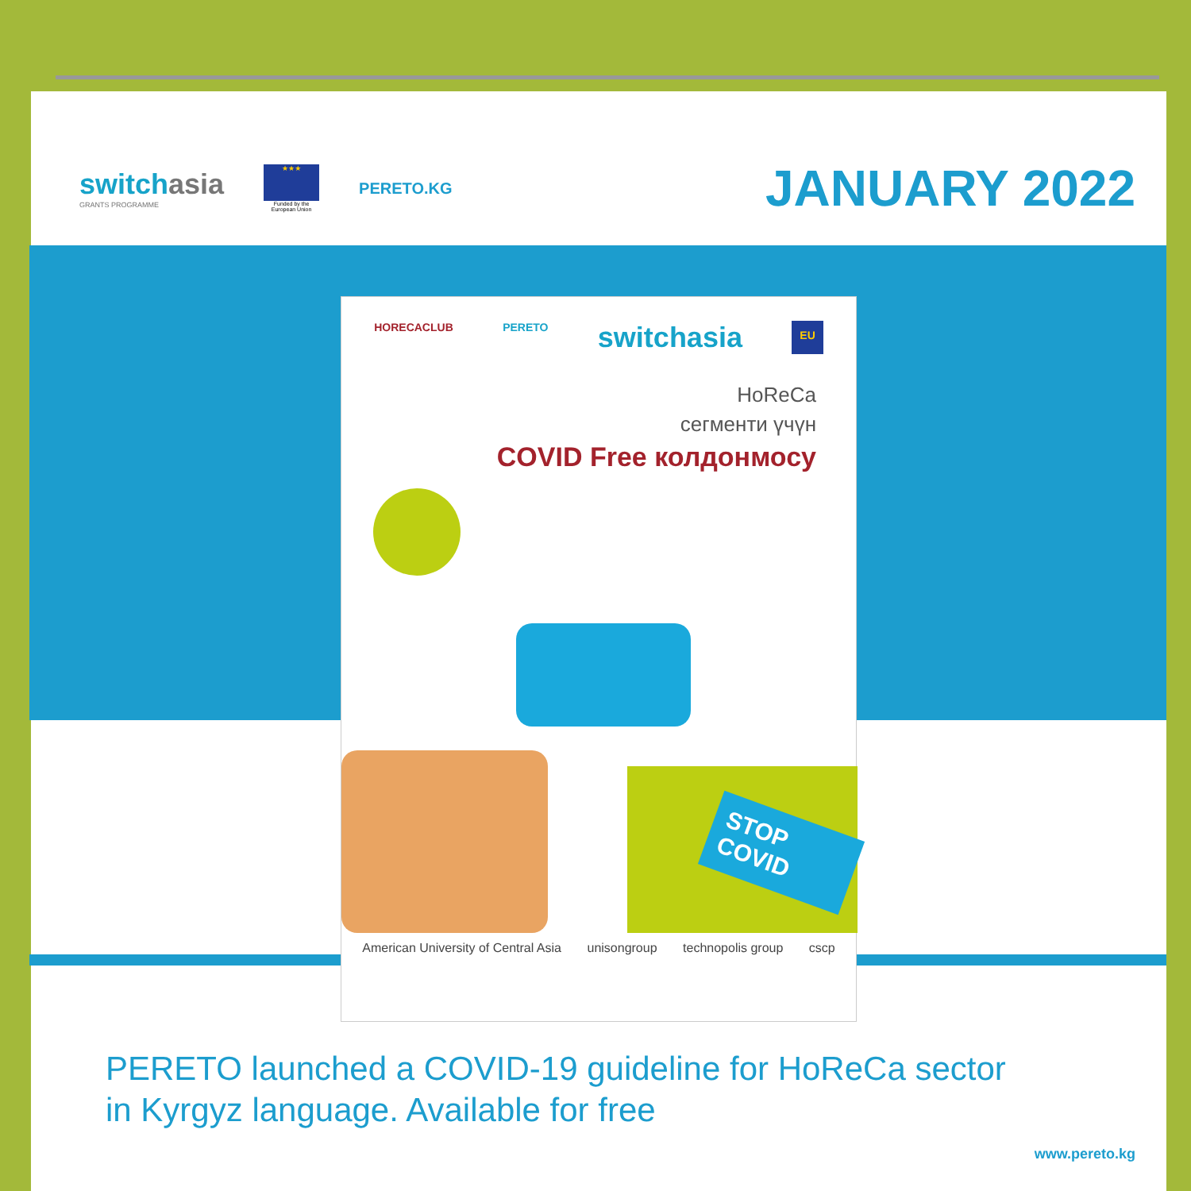switchasia
GRANTS PROGRAMME
★★★
Funded by the
European Union
PERETO.KG
JANUARY 2022
HORECACLUB PERETO switchasia EU
HoReCa
сегменти үчүн
COVID Free колдонмосу
STOP COVID
American University of Central Asia unisongroup technopolis group cscp
PERETO launched a COVID-19 guideline for HoReCa sector
in Kyrgyz language. Available for free
www.pereto.kg